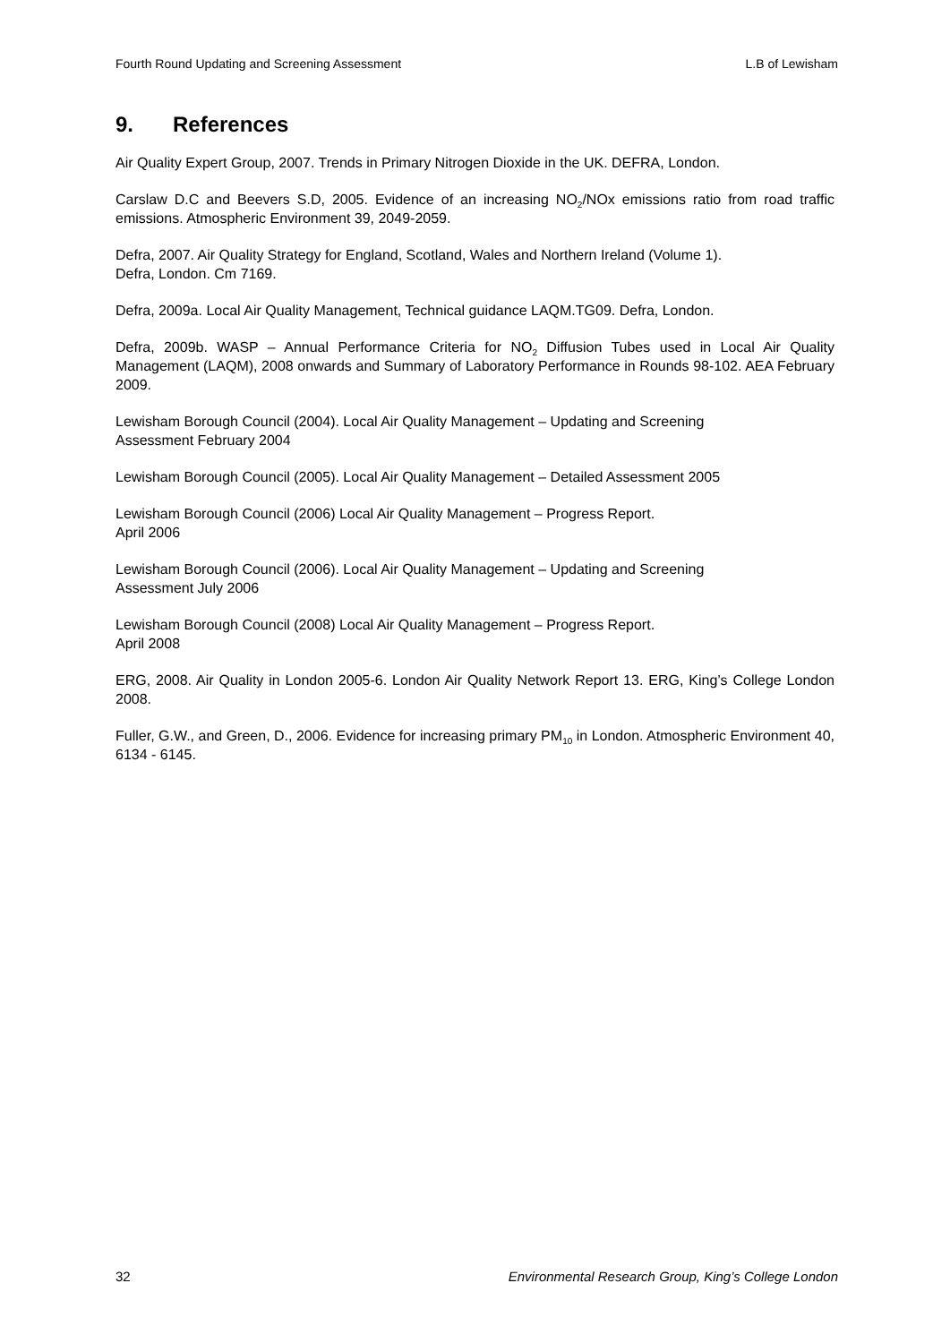Fourth Round Updating and Screening Assessment L.B of Lewisham
9. References
Air Quality Expert Group, 2007. Trends in Primary Nitrogen Dioxide in the UK. DEFRA, London.
Carslaw D.C and Beevers S.D, 2005. Evidence of an increasing NO<sub>2</sub>/NOx emissions ratio from road traffic emissions. Atmospheric Environment 39, 2049-2059.
Defra, 2007. Air Quality Strategy for England, Scotland, Wales and Northern Ireland (Volume 1).
Defra, London. Cm 7169.
Defra, 2009a. Local Air Quality Management, Technical guidance LAQM.TG09. Defra, London.
Defra, 2009b. WASP – Annual Performance Criteria for NO<sub>2</sub> Diffusion Tubes used in Local Air Quality Management (LAQM), 2008 onwards and Summary of Laboratory Performance in Rounds 98-102. AEA February 2009.
Lewisham Borough Council (2004). Local Air Quality Management – Updating and Screening
Assessment February 2004
Lewisham Borough Council (2005). Local Air Quality Management – Detailed Assessment 2005
Lewisham Borough Council (2006) Local Air Quality Management – Progress Report.
April 2006
Lewisham Borough Council (2006). Local Air Quality Management – Updating and Screening
Assessment July 2006
Lewisham Borough Council (2008) Local Air Quality Management – Progress Report.
April 2008
ERG, 2008. Air Quality in London 2005-6. London Air Quality Network Report 13. ERG, King’s College London 2008.
Fuller, G.W., and Green, D., 2006. Evidence for increasing primary PM<sub>10</sub> in London. Atmospheric Environment 40, 6134 - 6145.
32 Environmental Research Group, King’s College London